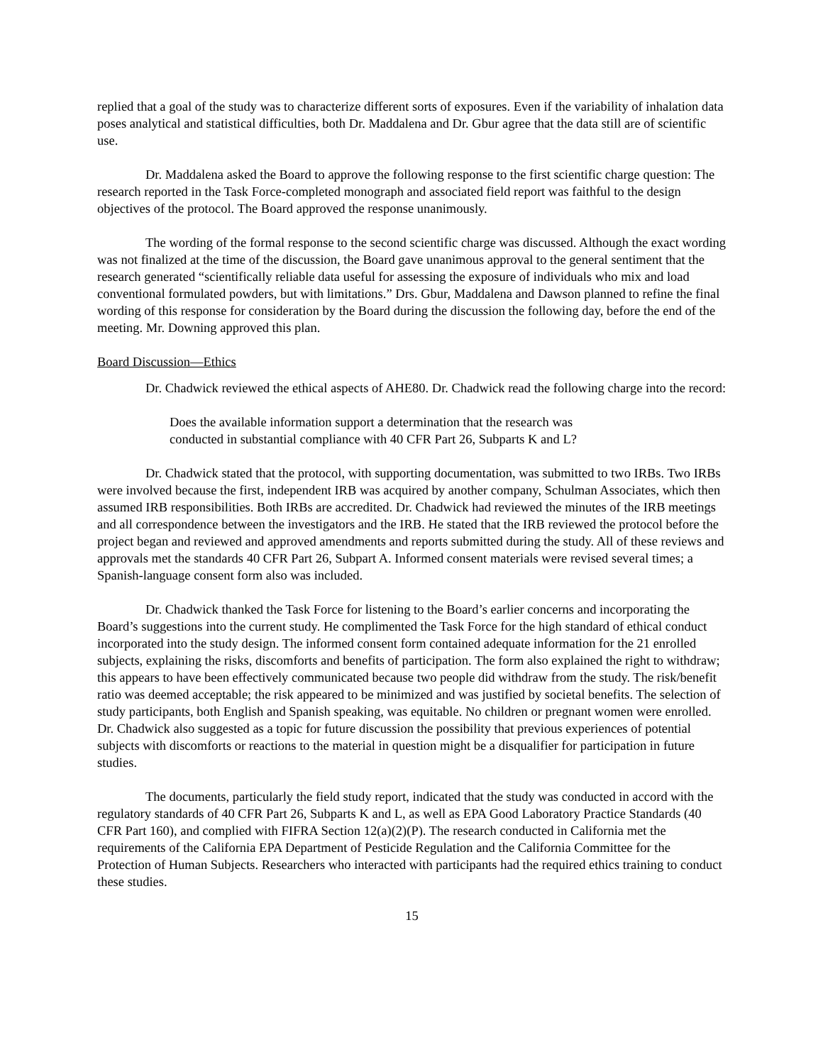replied that a goal of the study was to characterize different sorts of exposures. Even if the variability of inhalation data poses analytical and statistical difficulties, both Dr. Maddalena and Dr. Gbur agree that the data still are of scientific use.
Dr. Maddalena asked the Board to approve the following response to the first scientific charge question: The research reported in the Task Force-completed monograph and associated field report was faithful to the design objectives of the protocol. The Board approved the response unanimously.
The wording of the formal response to the second scientific charge was discussed. Although the exact wording was not finalized at the time of the discussion, the Board gave unanimous approval to the general sentiment that the research generated “scientifically reliable data useful for assessing the exposure of individuals who mix and load conventional formulated powders, but with limitations.” Drs. Gbur, Maddalena and Dawson planned to refine the final wording of this response for consideration by the Board during the discussion the following day, before the end of the meeting. Mr. Downing approved this plan.
Board Discussion—Ethics
Dr. Chadwick reviewed the ethical aspects of AHE80. Dr. Chadwick read the following charge into the record:
Does the available information support a determination that the research was conducted in substantial compliance with 40 CFR Part 26, Subparts K and L?
Dr. Chadwick stated that the protocol, with supporting documentation, was submitted to two IRBs. Two IRBs were involved because the first, independent IRB was acquired by another company, Schulman Associates, which then assumed IRB responsibilities. Both IRBs are accredited. Dr. Chadwick had reviewed the minutes of the IRB meetings and all correspondence between the investigators and the IRB. He stated that the IRB reviewed the protocol before the project began and reviewed and approved amendments and reports submitted during the study. All of these reviews and approvals met the standards 40 CFR Part 26, Subpart A. Informed consent materials were revised several times; a Spanish-language consent form also was included.
Dr. Chadwick thanked the Task Force for listening to the Board’s earlier concerns and incorporating the Board’s suggestions into the current study. He complimented the Task Force for the high standard of ethical conduct incorporated into the study design. The informed consent form contained adequate information for the 21 enrolled subjects, explaining the risks, discomforts and benefits of participation. The form also explained the right to withdraw; this appears to have been effectively communicated because two people did withdraw from the study. The risk/benefit ratio was deemed acceptable; the risk appeared to be minimized and was justified by societal benefits. The selection of study participants, both English and Spanish speaking, was equitable. No children or pregnant women were enrolled. Dr. Chadwick also suggested as a topic for future discussion the possibility that previous experiences of potential subjects with discomforts or reactions to the material in question might be a disqualifier for participation in future studies.
The documents, particularly the field study report, indicated that the study was conducted in accord with the regulatory standards of 40 CFR Part 26, Subparts K and L, as well as EPA Good Laboratory Practice Standards (40 CFR Part 160), and complied with FIFRA Section 12(a)(2)(P). The research conducted in California met the requirements of the California EPA Department of Pesticide Regulation and the California Committee for the Protection of Human Subjects. Researchers who interacted with participants had the required ethics training to conduct these studies.
15